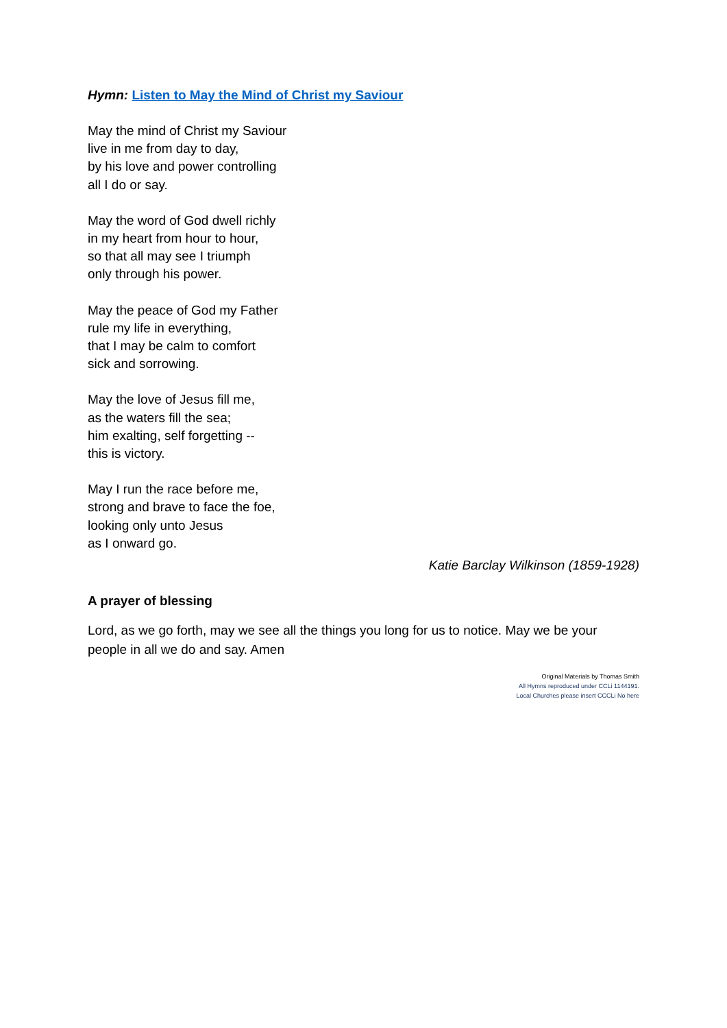Hymn: Listen to May the Mind of Christ my Saviour
May the mind of Christ my Saviour
live in me from day to day,
by his love and power controlling
all I do or say.
May the word of God dwell richly
in my heart from hour to hour,
so that all may see I triumph
only through his power.
May the peace of God my Father
rule my life in everything,
that I may be calm to comfort
sick and sorrowing.
May the love of Jesus fill me,
as the waters fill the sea;
him exalting, self forgetting --
this is victory.
May I run the race before me,
strong and brave to face the foe,
looking only unto Jesus
as I onward go.
Katie Barclay Wilkinson (1859-1928)
A prayer of blessing
Lord, as we go forth, may we see all the things you long for us to notice. May we be your people in all we do and say. Amen
Original Materials by Thomas Smith
All Hymns reproduced under CCLi 1144191.
Local Churches please insert CCCLi No here